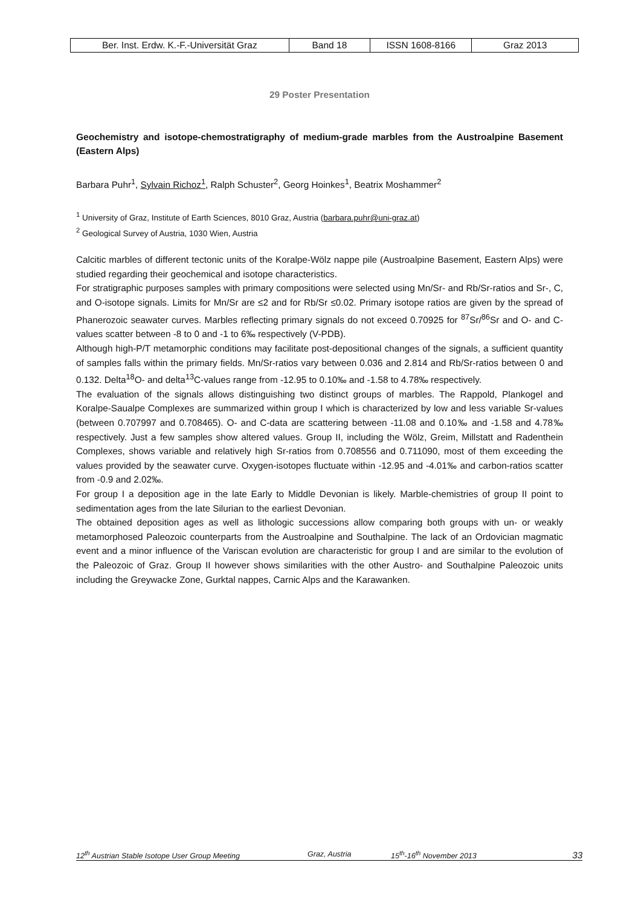| Ber. Inst. Erdw. K.-F.-Universität Graz | Band 18 | ISSN 1608-8166 | Graz 2013 |
29 Poster Presentation
Geochemistry and isotope-chemostratigraphy of medium-grade marbles from the Austroalpine Basement (Eastern Alps)
Barbara Puhr<sup>1</sup>, Sylvain Richoz<sup>1</sup>, Ralph Schuster<sup>2</sup>, Georg Hoinkes<sup>1</sup>, Beatrix Moshammer<sup>2</sup>
<sup>1</sup> University of Graz, Institute of Earth Sciences, 8010 Graz, Austria (barbara.puhr@uni-graz.at)
<sup>2</sup> Geological Survey of Austria, 1030 Wien, Austria
Calcitic marbles of different tectonic units of the Koralpe-Wölz nappe pile (Austroalpine Basement, Eastern Alps) were studied regarding their geochemical and isotope characteristics.
For stratigraphic purposes samples with primary compositions were selected using Mn/Sr- and Rb/Sr-ratios and Sr-, C, and O-isotope signals. Limits for Mn/Sr are ≤2 and for Rb/Sr ≤0.02. Primary isotope ratios are given by the spread of Phanerozoic seawater curves. Marbles reflecting primary signals do not exceed 0.70925 for <sup>87</sup>Sr/<sup>86</sup>Sr and O- and C-values scatter between -8 to 0 and -1 to 6‰ respectively (V-PDB).
Although high-P/T metamorphic conditions may facilitate post-depositional changes of the signals, a sufficient quantity of samples falls within the primary fields. Mn/Sr-ratios vary between 0.036 and 2.814 and Rb/Sr-ratios between 0 and 0.132. Delta<sup>18</sup>O- and delta<sup>13</sup>C-values range from -12.95 to 0.10‰ and -1.58 to 4.78‰ respectively.
The evaluation of the signals allows distinguishing two distinct groups of marbles. The Rappold, Plankogel and Koralpe-Saualpe Complexes are summarized within group I which is characterized by low and less variable Sr-values (between 0.707997 and 0.708465). O- and C-data are scattering between -11.08 and 0.10‰ and -1.58 and 4.78‰ respectively. Just a few samples show altered values. Group II, including the Wölz, Greim, Millstatt and Radenthein Complexes, shows variable and relatively high Sr-ratios from 0.708556 and 0.711090, most of them exceeding the values provided by the seawater curve. Oxygen-isotopes fluctuate within -12.95 and -4.01‰ and carbon-ratios scatter from -0.9 and 2.02‰.
For group I a deposition age in the late Early to Middle Devonian is likely. Marble-chemistries of group II point to sedimentation ages from the late Silurian to the earliest Devonian.
The obtained deposition ages as well as lithologic successions allow comparing both groups with un- or weakly metamorphosed Paleozoic counterparts from the Austroalpine and Southalpine. The lack of an Ordovician magmatic event and a minor influence of the Variscan evolution are characteristic for group I and are similar to the evolution of the Paleozoic of Graz. Group II however shows similarities with the other Austro- and Southalpine Paleozoic units including the Greywacke Zone, Gurktal nappes, Carnic Alps and the Karawanken.
12<sup>th</sup> Austrian Stable Isotope User Group Meeting Graz, Austria 15<sup>th</sup>-16<sup>th</sup> November 2013 33